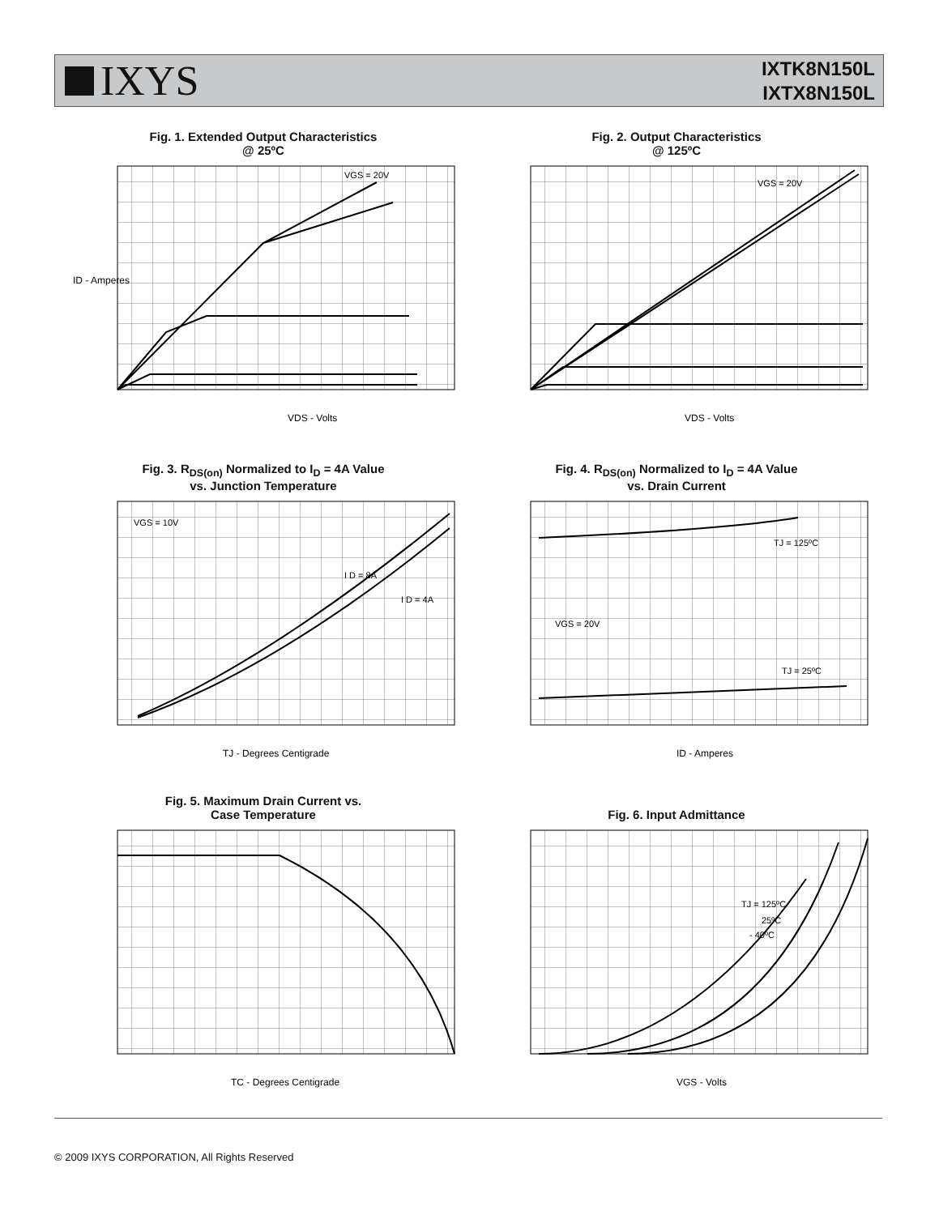IXYS
IXTK8N150L
IXTX8N150L
Fig. 1. Extended Output Characteristics
@ 25ºC
ID - Amperes
VGS = 20V
VDS - Volts
Fig. 2. Output Characteristics
@ 125ºC
VGS = 20V
VDS - Volts
Fig. 3. R<sub>DS(on)</sub> Normalized to I<sub>D</sub> = 4A Value
vs. Junction Temperature
VGS = 10V
I D = 8A
I D = 4A
TJ - Degrees Centigrade
Fig. 4. R<sub>DS(on)</sub> Normalized to I<sub>D</sub> = 4A Value
vs. Drain Current
TJ = 125ºC
TJ = 25ºC
VGS = 20V
ID - Amperes
Fig. 5. Maximum Drain Current vs.
Case Temperature
TC - Degrees Centigrade
Fig. 6. Input Admittance
TJ = 125ºC
25ºC
- 40ºC
VGS - Volts
© 2009 IXYS CORPORATION, All Rights Reserved